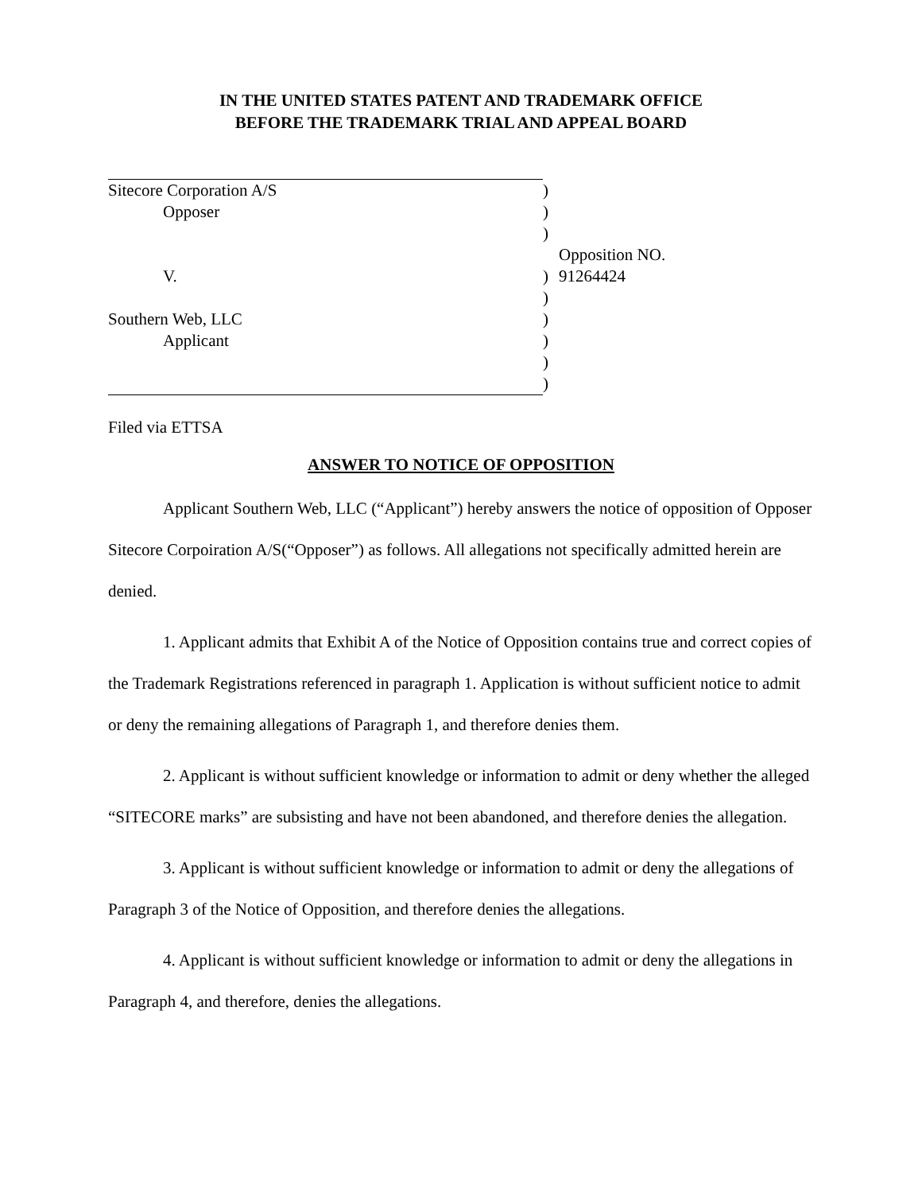IN THE UNITED STATES PATENT AND TRADEMARK OFFICE
BEFORE THE TRADEMARK TRIAL AND APPEAL BOARD
| Sitecore Corporation A/S | ) | |
| Opposer | ) | |
| | ) | |
| V. | ) | Opposition NO. 91264424 |
| | ) | |
| Southern Web, LLC | ) | |
| Applicant | ) | |
| | ) | |
| | ) | |
Filed via ETTSA
ANSWER TO NOTICE OF OPPOSITION
Applicant Southern Web, LLC (“Applicant”) hereby answers the notice of opposition of Opposer Sitecore Corpoiration A/S(“Opposer”) as follows. All allegations not specifically admitted herein are denied.
1. Applicant admits that Exhibit A of the Notice of Opposition contains true and correct copies of the Trademark Registrations referenced in paragraph 1. Application is without sufficient notice to admit or deny the remaining allegations of Paragraph 1, and therefore denies them.
2. Applicant is without sufficient knowledge or information to admit or deny whether the alleged “SITECORE marks” are subsisting and have not been abandoned, and therefore denies the allegation.
3. Applicant is without sufficient knowledge or information to admit or deny the allegations of Paragraph 3 of the Notice of Opposition, and therefore denies the allegations.
4. Applicant is without sufficient knowledge or information to admit or deny the allegations in Paragraph 4, and therefore, denies the allegations.